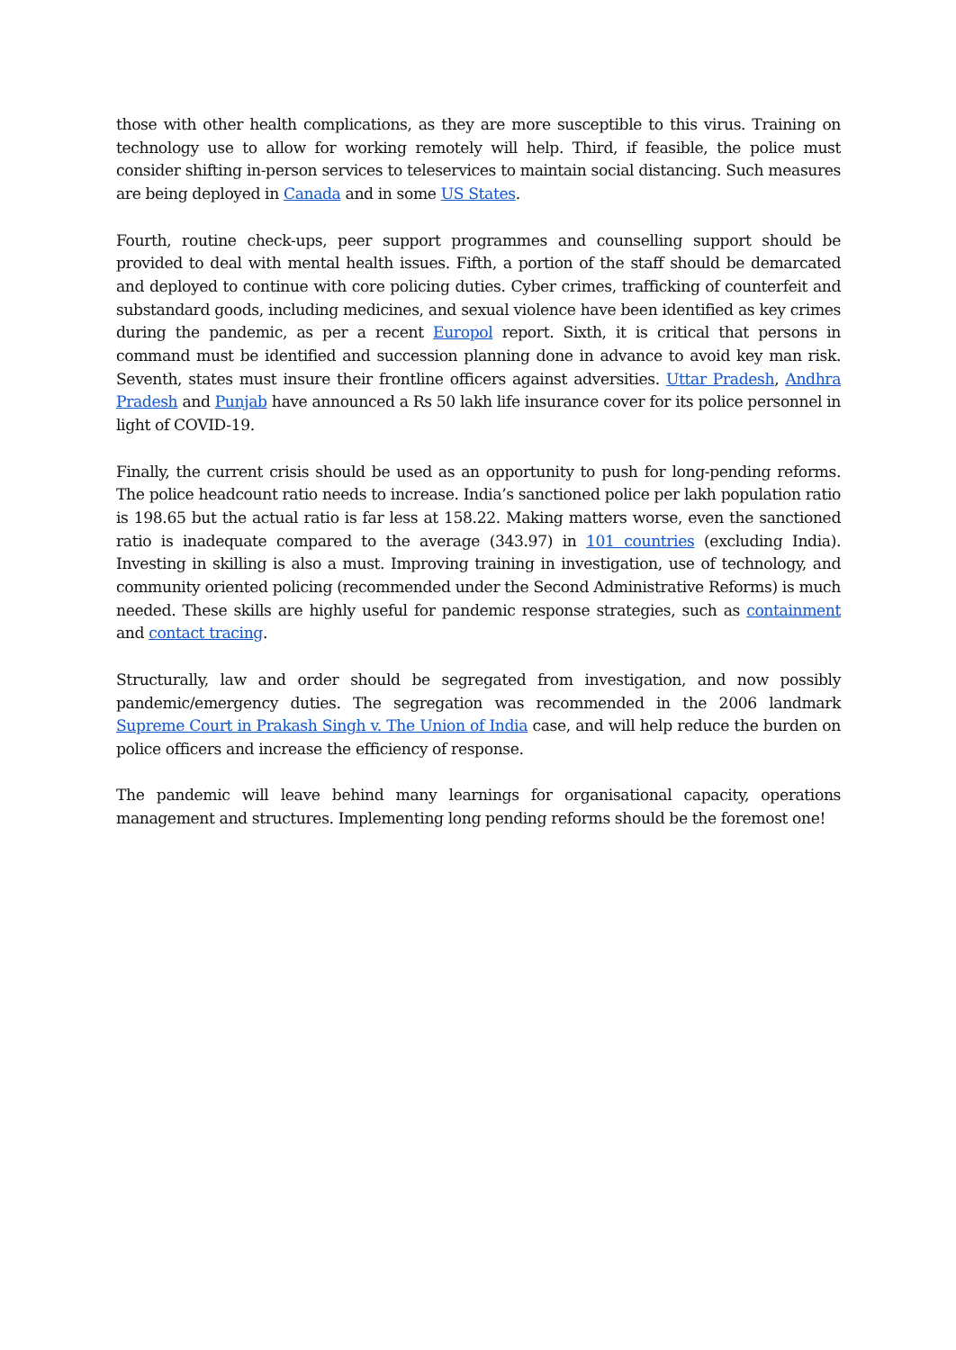those with other health complications, as they are more susceptible to this virus. Training on technology use to allow for working remotely will help. Third, if feasible, the police must consider shifting in-person services to teleservices to maintain social distancing. Such measures are being deployed in Canada and in some US States.
Fourth, routine check-ups, peer support programmes and counselling support should be provided to deal with mental health issues. Fifth, a portion of the staff should be demarcated and deployed to continue with core policing duties. Cyber crimes, trafficking of counterfeit and substandard goods, including medicines, and sexual violence have been identified as key crimes during the pandemic, as per a recent Europol report. Sixth, it is critical that persons in command must be identified and succession planning done in advance to avoid key man risk. Seventh, states must insure their frontline officers against adversities. Uttar Pradesh, Andhra Pradesh and Punjab have announced a Rs 50 lakh life insurance cover for its police personnel in light of COVID-19.
Finally, the current crisis should be used as an opportunity to push for long-pending reforms. The police headcount ratio needs to increase. India’s sanctioned police per lakh population ratio is 198.65 but the actual ratio is far less at 158.22. Making matters worse, even the sanctioned ratio is inadequate compared to the average (343.97) in 101 countries (excluding India). Investing in skilling is also a must. Improving training in investigation, use of technology, and community oriented policing (recommended under the Second Administrative Reforms) is much needed. These skills are highly useful for pandemic response strategies, such as containment and contact tracing.
Structurally, law and order should be segregated from investigation, and now possibly pandemic/emergency duties. The segregation was recommended in the 2006 landmark Supreme Court in Prakash Singh v. The Union of India case, and will help reduce the burden on police officers and increase the efficiency of response.
The pandemic will leave behind many learnings for organisational capacity, operations management and structures. Implementing long pending reforms should be the foremost one!